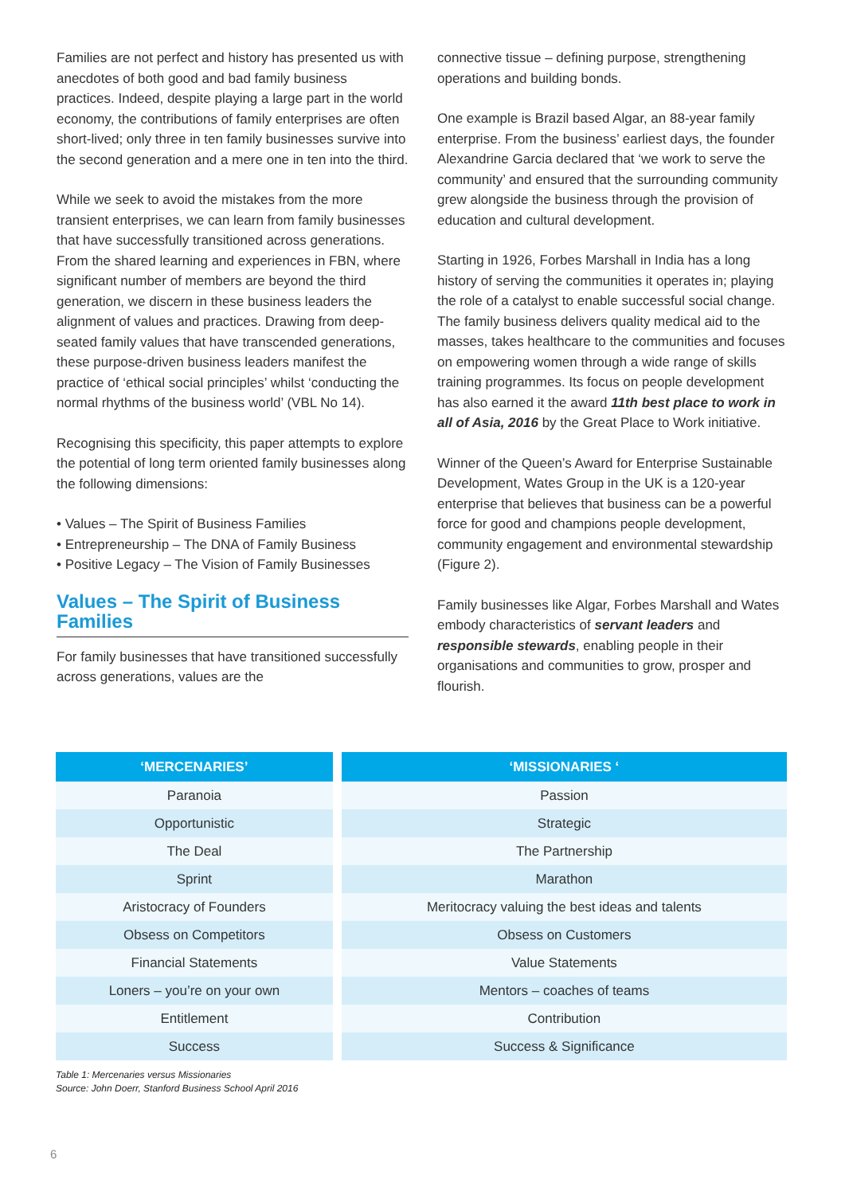Families are not perfect and history has presented us with anecdotes of both good and bad family business practices. Indeed, despite playing a large part in the world economy, the contributions of family enterprises are often short-lived; only three in ten family businesses survive into the second generation and a mere one in ten into the third.
While we seek to avoid the mistakes from the more transient enterprises, we can learn from family businesses that have successfully transitioned across generations. From the shared learning and experiences in FBN, where significant number of members are beyond the third generation, we discern in these business leaders the alignment of values and practices. Drawing from deep-seated family values that have transcended generations, these purpose-driven business leaders manifest the practice of ‘ethical social principles’ whilst ‘conducting the normal rhythms of the business world’ (VBL No 14).
Recognising this specificity, this paper attempts to explore the potential of long term oriented family businesses along the following dimensions:
• Values – The Spirit of Business Families
• Entrepreneurship – The DNA of Family Business
• Positive Legacy – The Vision of Family Businesses
Values – The Spirit of Business Families
For family businesses that have transitioned successfully across generations, values are the
connective tissue – defining purpose, strengthening operations and building bonds.
One example is Brazil based Algar, an 88-year family enterprise. From the business’ earliest days, the founder Alexandrine Garcia declared that ‘we work to serve the community’ and ensured that the surrounding community grew alongside the business through the provision of education and cultural development.
Starting in 1926, Forbes Marshall in India has a long history of serving the communities it operates in; playing the role of a catalyst to enable successful social change. The family business delivers quality medical aid to the masses, takes healthcare to the communities and focuses on empowering women through a wide range of skills training programmes. Its focus on people development has also earned it the award 11th best place to work in all of Asia, 2016 by the Great Place to Work initiative.
Winner of the Queen’s Award for Enterprise Sustainable Development, Wates Group in the UK is a 120-year enterprise that believes that business can be a powerful force for good and champions people development, community engagement and environmental stewardship (Figure 2).
Family businesses like Algar, Forbes Marshall and Wates embody characteristics of servant leaders and responsible stewards, enabling people in their organisations and communities to grow, prosper and flourish.
| ‘MERCENARIES’ | | ‘MISSIONARIES ‘ |
| --- | --- | --- |
| Paranoia | | Passion |
| Opportunistic | | Strategic |
| The Deal | | The Partnership |
| Sprint | | Marathon |
| Aristocracy of Founders | | Meritocracy valuing the best ideas and talents |
| Obsess on Competitors | | Obsess on Customers |
| Financial Statements | | Value Statements |
| Loners – you’re on your own | | Mentors – coaches of teams |
| Entitlement | | Contribution |
| Success | | Success & Significance |
Table 1: Mercenaries versus Missionaries
Source: John Doerr, Stanford Business School April 2016
6